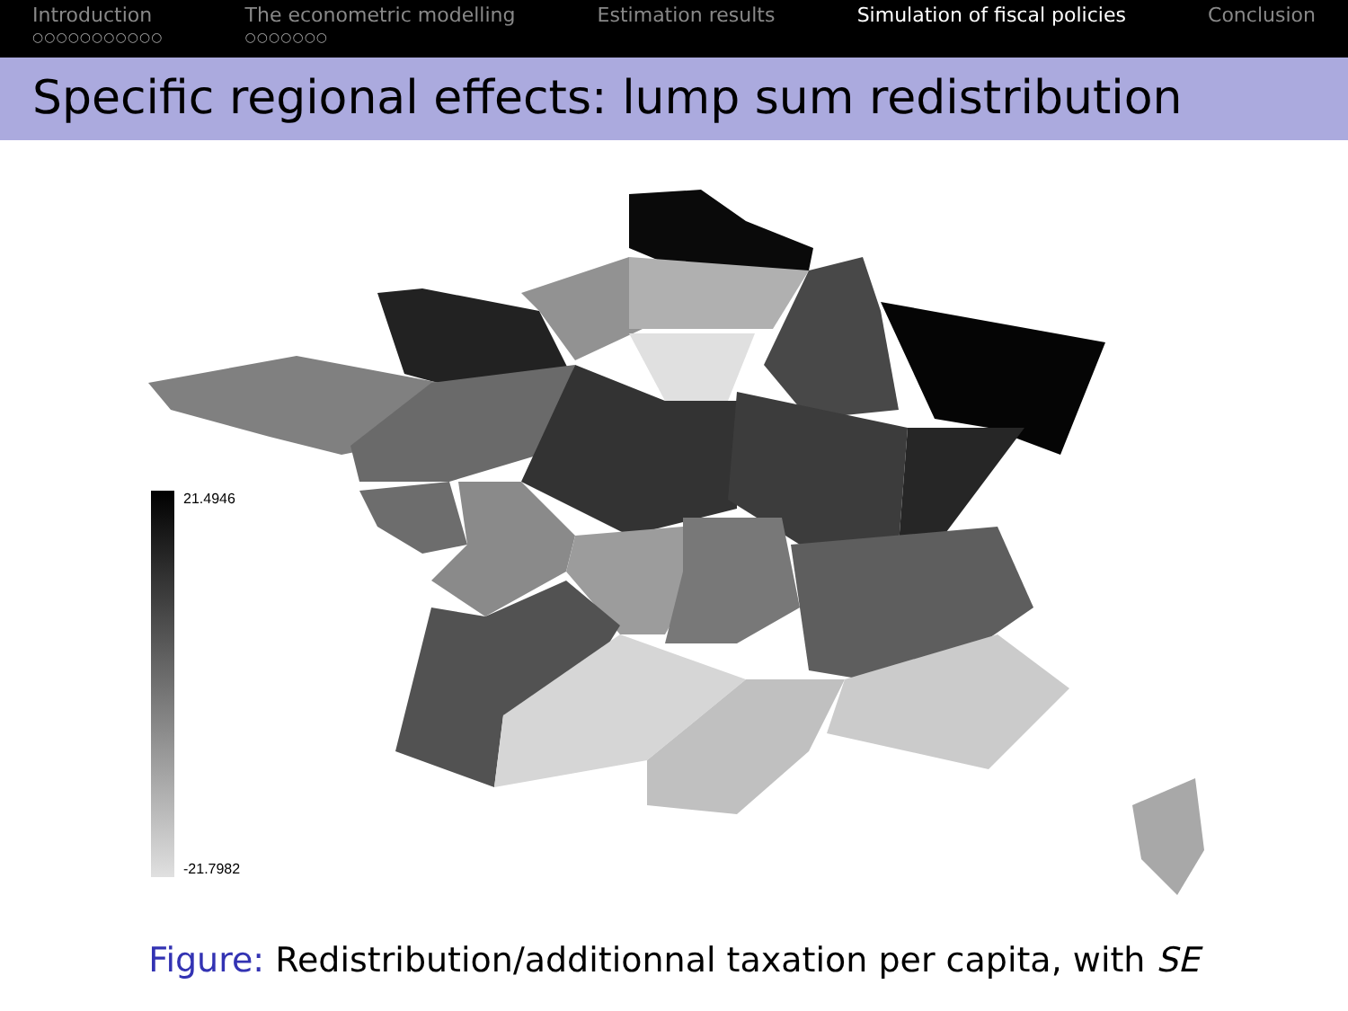Introduction
○○○○○○○○○○○
The econometric modelling
○○○○○○○
Estimation results Simulation of fiscal policies Conclusion
Specific regional effects: lump sum redistribution
21.4946
-21.7982
Figure: Redistribution/additionnal taxation per capita, with SE